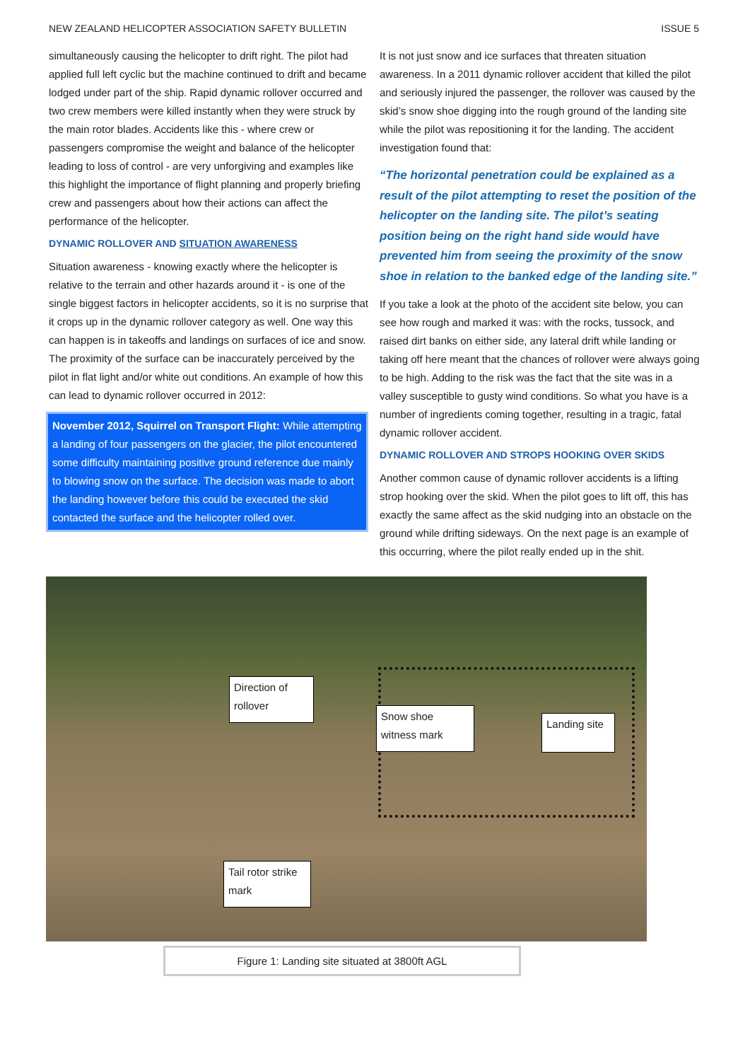NEW ZEALAND HELICOPTER ASSOCIATION SAFETY BULLETIN ISSUE 5
simultaneously causing the helicopter to drift right. The pilot had applied full left cyclic but the machine continued to drift and became lodged under part of the ship. Rapid dynamic rollover occurred and two crew members were killed instantly when they were struck by the main rotor blades. Accidents like this - where crew or passengers compromise the weight and balance of the helicopter leading to loss of control - are very unforgiving and examples like this highlight the importance of flight planning and properly briefing crew and passengers about how their actions can affect the performance of the helicopter.
DYNAMIC ROLLOVER AND SITUATION AWARENESS
Situation awareness - knowing exactly where the helicopter is relative to the terrain and other hazards around it - is one of the single biggest factors in helicopter accidents, so it is no surprise that it crops up in the dynamic rollover category as well. One way this can happen is in takeoffs and landings on surfaces of ice and snow. The proximity of the surface can be inaccurately perceived by the pilot in flat light and/or white out conditions. An example of how this can lead to dynamic rollover occurred in 2012:
November 2012, Squirrel on Transport Flight: While attempting a landing of four passengers on the glacier, the pilot encountered some difficulty maintaining positive ground reference due mainly to blowing snow on the surface. The decision was made to abort the landing however before this could be executed the skid contacted the surface and the helicopter rolled over.
It is not just snow and ice surfaces that threaten situation awareness. In a 2011 dynamic rollover accident that killed the pilot and seriously injured the passenger, the rollover was caused by the skid’s snow shoe digging into the rough ground of the landing site while the pilot was repositioning it for the landing. The accident investigation found that:
“The horizontal penetration could be explained as a result of the pilot attempting to reset the position of the helicopter on the landing site. The pilot’s seating position being on the right hand side would have prevented him from seeing the proximity of the snow shoe in relation to the banked edge of the landing site.”
If you take a look at the photo of the accident site below, you can see how rough and marked it was: with the rocks, tussock, and raised dirt banks on either side, any lateral drift while landing or taking off here meant that the chances of rollover were always going to be high. Adding to the risk was the fact that the site was in a valley susceptible to gusty wind conditions. So what you have is a number of ingredients coming together, resulting in a tragic, fatal dynamic rollover accident.
DYNAMIC ROLLOVER AND STROPS HOOKING OVER SKIDS
Another common cause of dynamic rollover accidents is a lifting strop hooking over the skid. When the pilot goes to lift off, this has exactly the same affect as the skid nudging into an obstacle on the ground while drifting sideways. On the next page is an example of this occurring, where the pilot really ended up in the shit.
Direction of rollover
Snow shoe witness mark
Landing site
Tail rotor strike mark
Figure 1: Landing site situated at 3800ft AGL